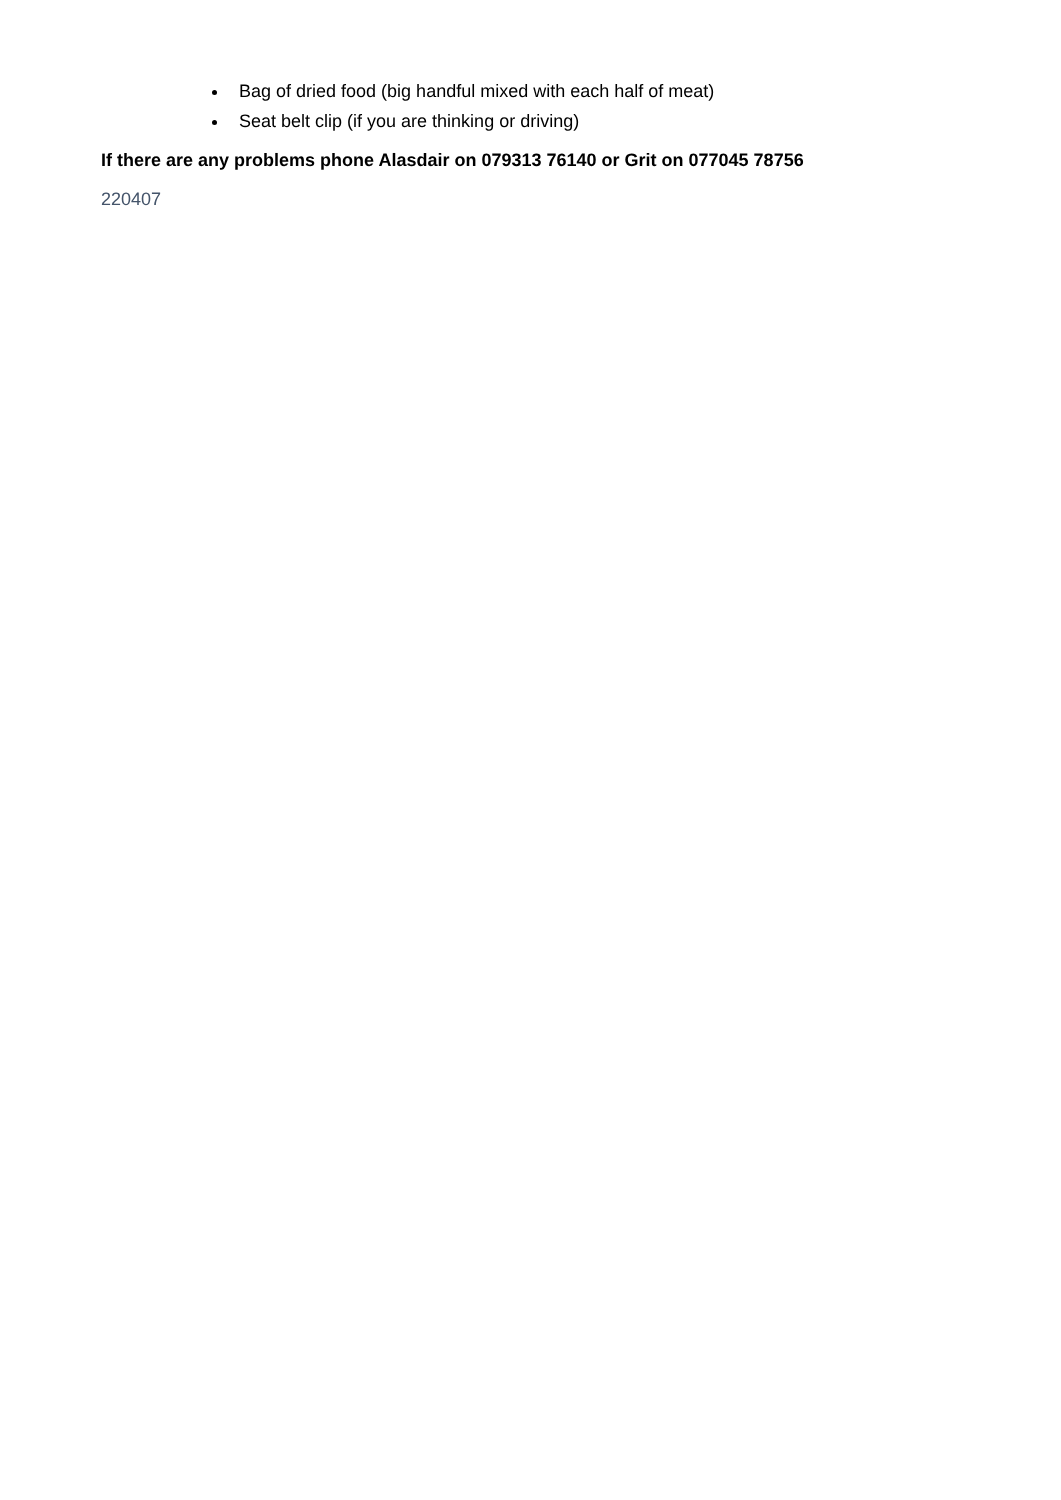Bag of dried food (big handful mixed with each half of meat)
Seat belt clip (if you are thinking or driving)
If there are any problems phone Alasdair on 079313 76140 or Grit on 077045 78756
220407